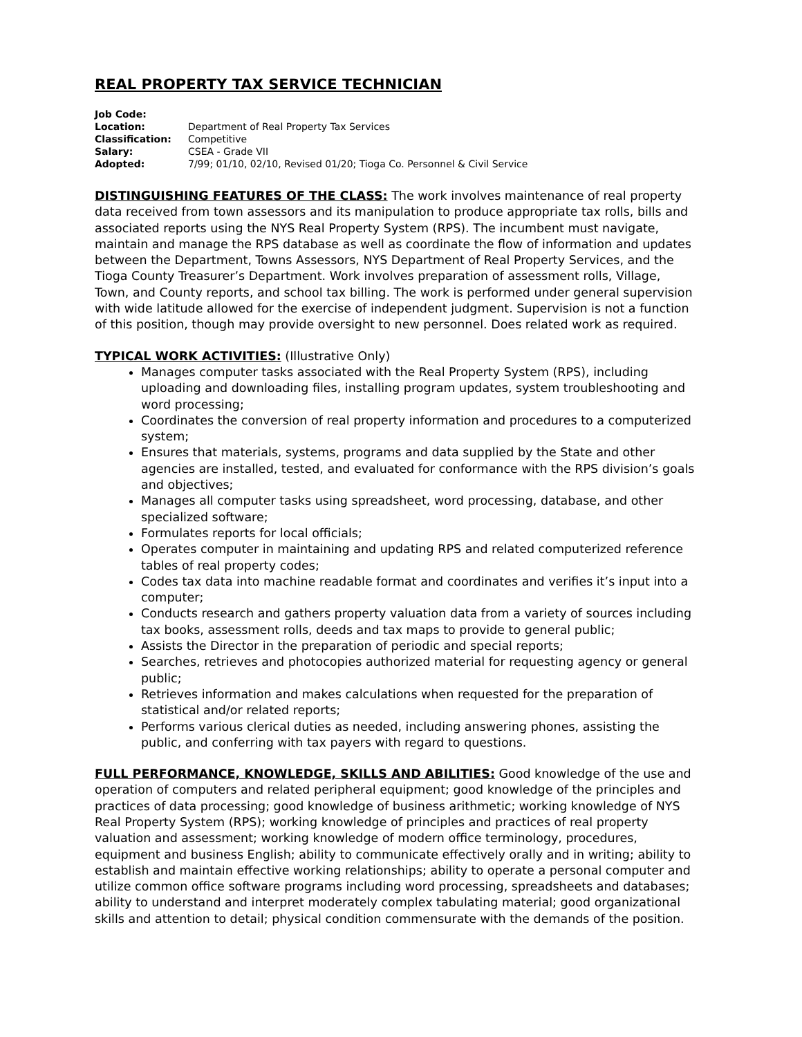REAL PROPERTY TAX SERVICE TECHNICIAN
| Job Code: | |
| Location: | Department of Real Property Tax Services |
| Classification: | Competitive |
| Salary: | CSEA - Grade VII |
| Adopted: | 7/99; 01/10, 02/10, Revised 01/20; Tioga Co. Personnel & Civil Service |
DISTINGUISHING FEATURES OF THE CLASS: The work involves maintenance of real property data received from town assessors and its manipulation to produce appropriate tax rolls, bills and associated reports using the NYS Real Property System (RPS). The incumbent must navigate, maintain and manage the RPS database as well as coordinate the flow of information and updates between the Department, Towns Assessors, NYS Department of Real Property Services, and the Tioga County Treasurer’s Department. Work involves preparation of assessment rolls, Village, Town, and County reports, and school tax billing. The work is performed under general supervision with wide latitude allowed for the exercise of independent judgment. Supervision is not a function of this position, though may provide oversight to new personnel. Does related work as required.
TYPICAL WORK ACTIVITIES: (Illustrative Only)
Manages computer tasks associated with the Real Property System (RPS), including uploading and downloading files, installing program updates, system troubleshooting and word processing;
Coordinates the conversion of real property information and procedures to a computerized system;
Ensures that materials, systems, programs and data supplied by the State and other agencies are installed, tested, and evaluated for conformance with the RPS division’s goals and objectives;
Manages all computer tasks using spreadsheet, word processing, database, and other specialized software;
Formulates reports for local officials;
Operates computer in maintaining and updating RPS and related computerized reference tables of real property codes;
Codes tax data into machine readable format and coordinates and verifies it’s input into a computer;
Conducts research and gathers property valuation data from a variety of sources including tax books, assessment rolls, deeds and tax maps to provide to general public;
Assists the Director in the preparation of periodic and special reports;
Searches, retrieves and photocopies authorized material for requesting agency or general public;
Retrieves information and makes calculations when requested for the preparation of statistical and/or related reports;
Performs various clerical duties as needed, including answering phones, assisting the public, and conferring with tax payers with regard to questions.
FULL PERFORMANCE, KNOWLEDGE, SKILLS AND ABILITIES: Good knowledge of the use and operation of computers and related peripheral equipment; good knowledge of the principles and practices of data processing; good knowledge of business arithmetic; working knowledge of NYS Real Property System (RPS); working knowledge of principles and practices of real property valuation and assessment; working knowledge of modern office terminology, procedures, equipment and business English; ability to communicate effectively orally and in writing; ability to establish and maintain effective working relationships; ability to operate a personal computer and utilize common office software programs including word processing, spreadsheets and databases; ability to understand and interpret moderately complex tabulating material; good organizational skills and attention to detail; physical condition commensurate with the demands of the position.